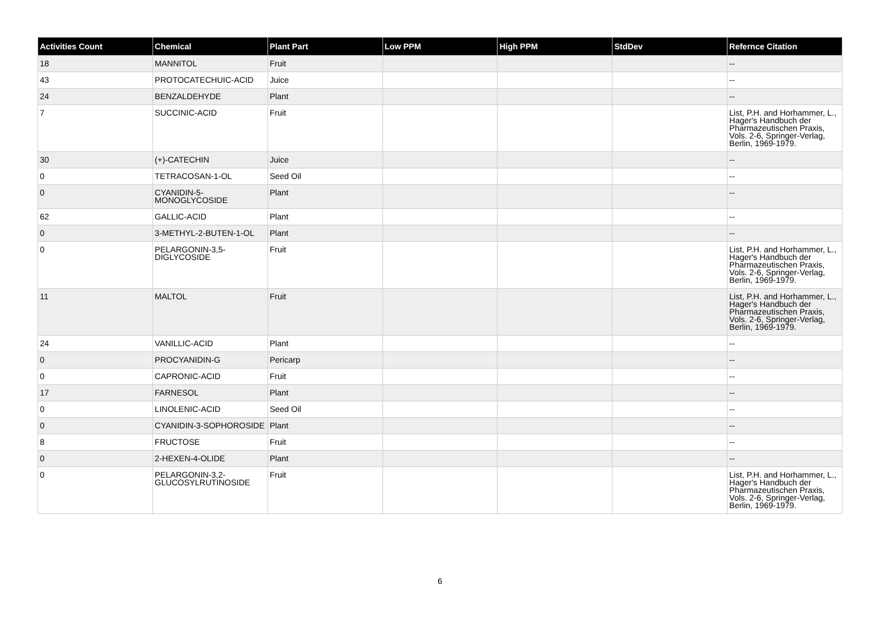| Activities Count | Chemical | Plant Part | Low PPM | High PPM | StdDev | Refernce Citation |
| --- | --- | --- | --- | --- | --- | --- |
| 18 | MANNITOL | Fruit | | | | -- |
| 43 | PROTOCATECHUIC-ACID | Juice | | | | -- |
| 24 | BENZALDEHYDE | Plant | | | | -- |
| 7 | SUCCINIC-ACID | Fruit | | | | List, P.H. and Horhammer, L., Hager's Handbuch der Pharmazeutischen Praxis, Vols. 2-6, Springer-Verlag, Berlin, 1969-1979. |
| 30 | (+)-CATECHIN | Juice | | | | -- |
| 0 | TETRACOSAN-1-OL | Seed Oil | | | | -- |
| 0 | CYANIDIN-5-MONOGLYCOSIDE | Plant | | | | -- |
| 62 | GALLIC-ACID | Plant | | | | -- |
| 0 | 3-METHYL-2-BUTEN-1-OL | Plant | | | | -- |
| 0 | PELARGONIN-3,5-DIGLYCOSIDE | Fruit | | | | List, P.H. and Horhammer, L., Hager's Handbuch der Pharmazeutischen Praxis, Vols. 2-6, Springer-Verlag, Berlin, 1969-1979. |
| 11 | MALTOL | Fruit | | | | List, P.H. and Horhammer, L., Hager's Handbuch der Pharmazeutischen Praxis, Vols. 2-6, Springer-Verlag, Berlin, 1969-1979. |
| 24 | VANILLIC-ACID | Plant | | | | -- |
| 0 | PROCYANIDIN-G | Pericarp | | | | -- |
| 0 | CAPRONIC-ACID | Fruit | | | | -- |
| 17 | FARNESOL | Plant | | | | -- |
| 0 | LINOLENIC-ACID | Seed Oil | | | | -- |
| 0 | CYANIDIN-3-SOPHOROSIDE | Plant | | | | -- |
| 8 | FRUCTOSE | Fruit | | | | -- |
| 0 | 2-HEXEN-4-OLIDE | Plant | | | | -- |
| 0 | PELARGONIN-3,2-GLUCOSYLRUTINOSIDE | Fruit | | | | List, P.H. and Horhammer, L., Hager's Handbuch der Pharmazeutischen Praxis, Vols. 2-6, Springer-Verlag, Berlin, 1969-1979. |
6